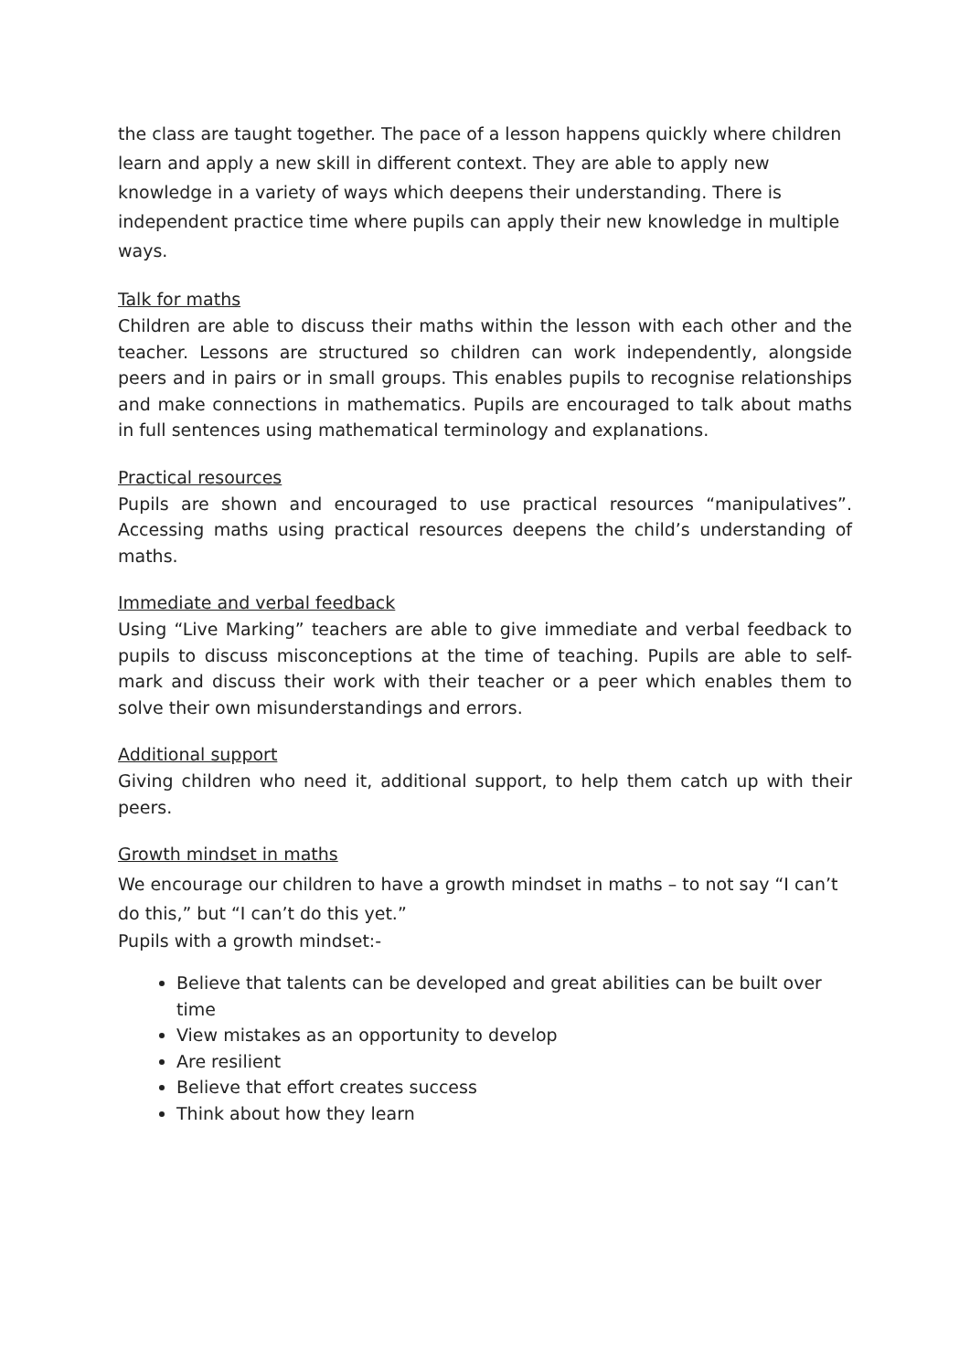the class are taught together. The pace of a lesson happens quickly where children learn and apply a new skill in different context. They are able to apply new knowledge in a variety of ways which deepens their understanding. There is independent practice time where pupils can apply their new knowledge in multiple ways.
Talk for maths
Children are able to discuss their maths within the lesson with each other and the teacher. Lessons are structured so children can work independently, alongside peers and in pairs or in small groups. This enables pupils to recognise relationships and make connections in mathematics. Pupils are encouraged to talk about maths in full sentences using mathematical terminology and explanations.
Practical resources
Pupils are shown and encouraged to use practical resources “manipulatives”. Accessing maths using practical resources deepens the child’s understanding of maths.
Immediate and verbal feedback
Using “Live Marking” teachers are able to give immediate and verbal feedback to pupils to discuss misconceptions at the time of teaching. Pupils are able to self-mark and discuss their work with their teacher or a peer which enables them to solve their own misunderstandings and errors.
Additional support
Giving children who need it, additional support, to help them catch up with their peers.
Growth mindset in maths
We encourage our children to have a growth mindset in maths – to not say “I can’t do this,” but “I can’t do this yet.”
Pupils with a growth mindset:-
Believe that talents can be developed and great abilities can be built over time
View mistakes as an opportunity to develop
Are resilient
Believe that effort creates success
Think about how they learn